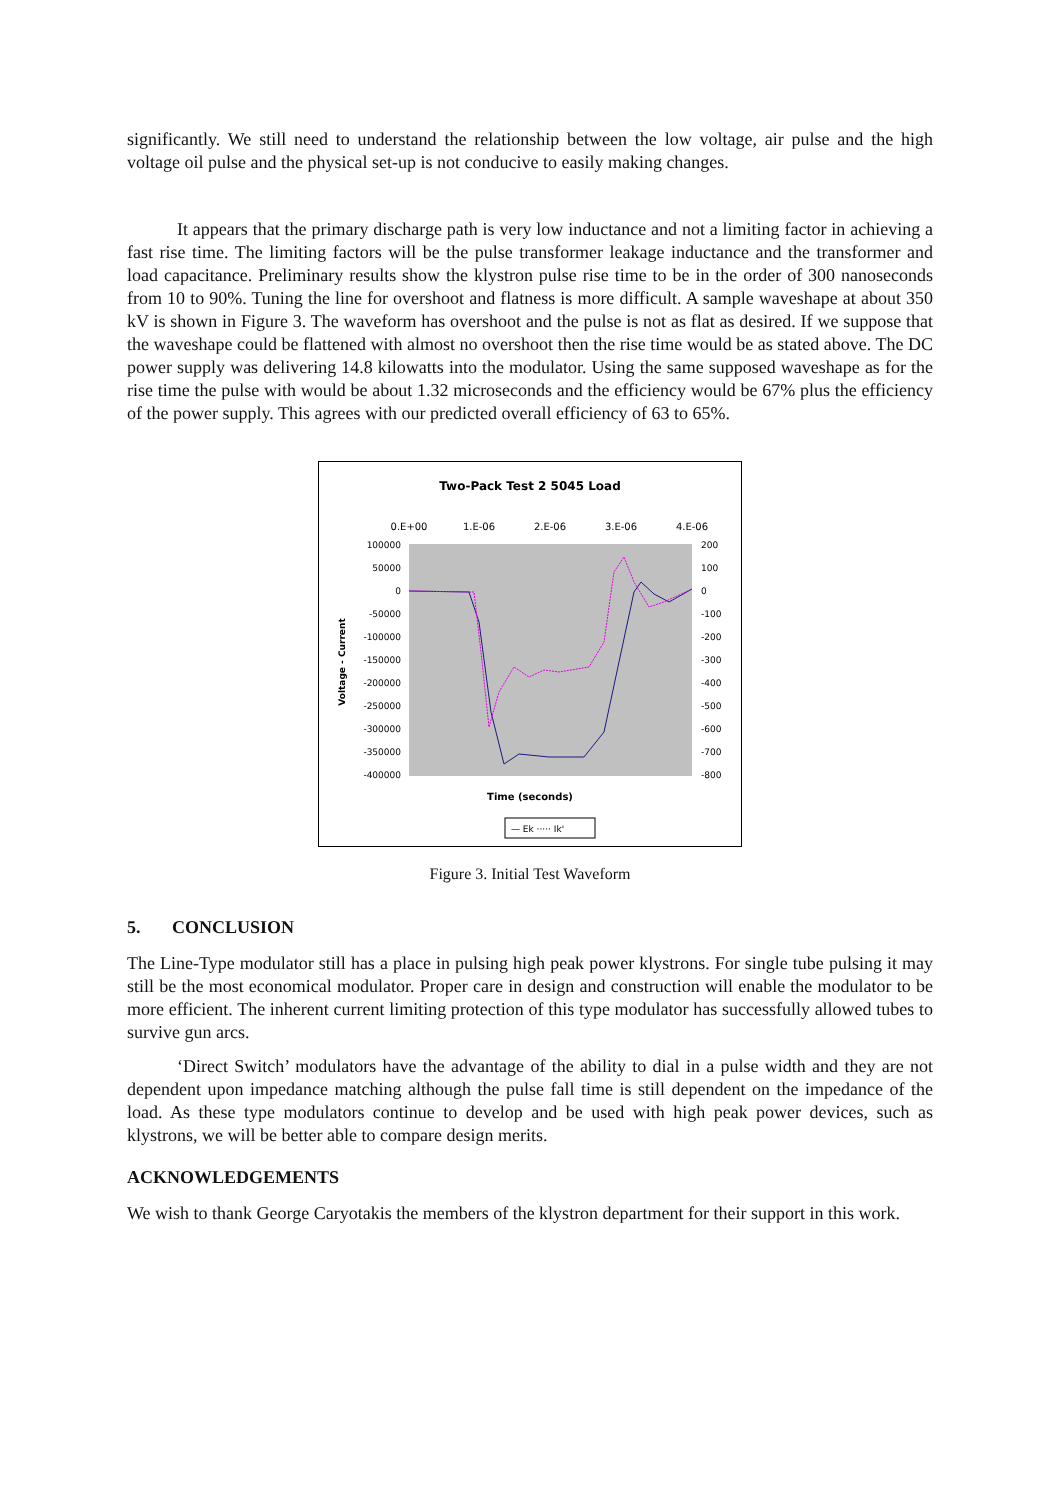significantly. We still need to understand the relationship between the low voltage, air pulse and the high voltage oil pulse and the physical set-up is not conducive to easily making changes.
It appears that the primary discharge path is very low inductance and not a limiting factor in achieving a fast rise time. The limiting factors will be the pulse transformer leakage inductance and the transformer and load capacitance. Preliminary results show the klystron pulse rise time to be in the order of 300 nanoseconds from 10 to 90%. Tuning the line for overshoot and flatness is more difficult. A sample waveshape at about 350 kV is shown in Figure 3. The waveform has overshoot and the pulse is not as flat as desired. If we suppose that the waveshape could be flattened with almost no overshoot then the rise time would be as stated above. The DC power supply was delivering 14.8 kilowatts into the modulator. Using the same supposed waveshape as for the rise time the pulse with would be about 1.32 microseconds and the efficiency would be 67% plus the efficiency of the power supply. This agrees with our predicted overall efficiency of 63 to 65%.
Two-Pack Test 2 5045 Load
0.E+00
1.E-06
2.E-06
3.E-06
4.E-06
100000
50000
0
-50000
-100000
-150000
-200000
-250000
-300000
-350000
-400000
200
100
0
-100
-200
-300
-400
-500
-600
-700
-800
Voltage - Current
Time (seconds)
— Ek ····· Ik'
Figure 3. Initial Test Waveform
5. CONCLUSION
The Line-Type modulator still has a place in pulsing high peak power klystrons. For single tube pulsing it may still be the most economical modulator. Proper care in design and construction will enable the modulator to be more efficient. The inherent current limiting protection of this type modulator has successfully allowed tubes to survive gun arcs.
‘Direct Switch’ modulators have the advantage of the ability to dial in a pulse width and they are not dependent upon impedance matching although the pulse fall time is still dependent on the impedance of the load. As these type modulators continue to develop and be used with high peak power devices, such as klystrons, we will be better able to compare design merits.
ACKNOWLEDGEMENTS
We wish to thank George Caryotakis the members of the klystron department for their support in this work.